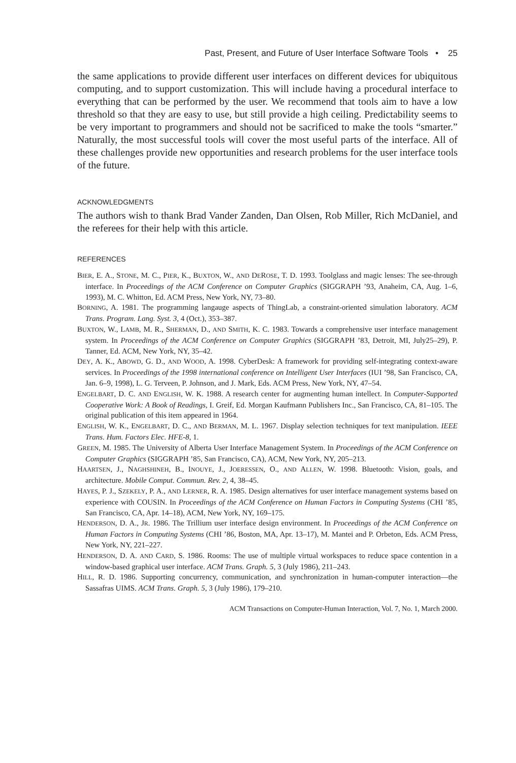Past, Present, and Future of User Interface Software Tools • 25
the same applications to provide different user interfaces on different devices for ubiquitous computing, and to support customization. This will include having a procedural interface to everything that can be performed by the user. We recommend that tools aim to have a low threshold so that they are easy to use, but still provide a high ceiling. Predictability seems to be very important to programmers and should not be sacrificed to make the tools “smarter.” Naturally, the most successful tools will cover the most useful parts of the interface. All of these challenges provide new opportunities and research problems for the user interface tools of the future.
ACKNOWLEDGMENTS
The authors wish to thank Brad Vander Zanden, Dan Olsen, Rob Miller, Rich McDaniel, and the referees for their help with this article.
REFERENCES
BIER, E. A., STONE, M. C., PIER, K., BUXTON, W., AND DEROSE, T. D. 1993. Toolglass and magic lenses: The see-through interface. In Proceedings of the ACM Conference on Computer Graphics (SIGGRAPH ’93, Anaheim, CA, Aug. 1–6, 1993), M. C. Whitton, Ed. ACM Press, New York, NY, 73–80.
BORNING, A. 1981. The programming langauge aspects of ThingLab, a constraint-oriented simulation laboratory. ACM Trans. Program. Lang. Syst. 3, 4 (Oct.), 353–387.
BUXTON, W., LAMB, M. R., SHERMAN, D., AND SMITH, K. C. 1983. Towards a comprehensive user interface management system. In Proceedings of the ACM Conference on Computer Graphics (SIGGRAPH ’83, Detroit, MI, July25–29), P. Tanner, Ed. ACM, New York, NY, 35–42.
DEY, A. K., ABOWD, G. D., AND WOOD, A. 1998. CyberDesk: A framework for providing self-integrating context-aware services. In Proceedings of the 1998 international conference on Intelligent User Interfaces (IUI ’98, San Francisco, CA, Jan. 6–9, 1998), L. G. Terveen, P. Johnson, and J. Mark, Eds. ACM Press, New York, NY, 47–54.
ENGELBART, D. C. AND ENGLISH, W. K. 1988. A research center for augmenting human intellect. In Computer-Supported Cooperative Work: A Book of Readings, I. Greif, Ed. Morgan Kaufmann Publishers Inc., San Francisco, CA, 81–105. The original publication of this item appeared in 1964.
ENGLISH, W. K., ENGELBART, D. C., AND BERMAN, M. L. 1967. Display selection techniques for text manipulation. IEEE Trans. Hum. Factors Elec. HFE-8, 1.
GREEN, M. 1985. The University of Alberta User Interface Management System. In Proceedings of the ACM Conference on Computer Graphics (SIGGRAPH ’85, San Francisco, CA), ACM, New York, NY, 205–213.
HAARTSEN, J., NAGHSHINEH, B., INOUYE, J., JOERESSEN, O., AND ALLEN, W. 1998. Bluetooth: Vision, goals, and architecture. Mobile Comput. Commun. Rev. 2, 4, 38–45.
HAYES, P. J., SZEKELY, P. A., AND LERNER, R. A. 1985. Design alternatives for user interface management systems based on experience with COUSIN. In Proceedings of the ACM Conference on Human Factors in Computing Systems (CHI ’85, San Francisco, CA, Apr. 14–18), ACM, New York, NY, 169–175.
HENDERSON, D. A., JR. 1986. The Trillium user interface design environment. In Proceedings of the ACM Conference on Human Factors in Computing Systems (CHI ’86, Boston, MA, Apr. 13–17), M. Mantei and P. Orbeton, Eds. ACM Press, New York, NY, 221–227.
HENDERSON, D. A. AND CARD, S. 1986. Rooms: The use of multiple virtual workspaces to reduce space contention in a window-based graphical user interface. ACM Trans. Graph. 5, 3 (July 1986), 211–243.
HILL, R. D. 1986. Supporting concurrency, communication, and synchronization in human-computer interaction—the Sassafras UIMS. ACM Trans. Graph. 5, 3 (July 1986), 179–210.
ACM Transactions on Computer-Human Interaction, Vol. 7, No. 1, March 2000.